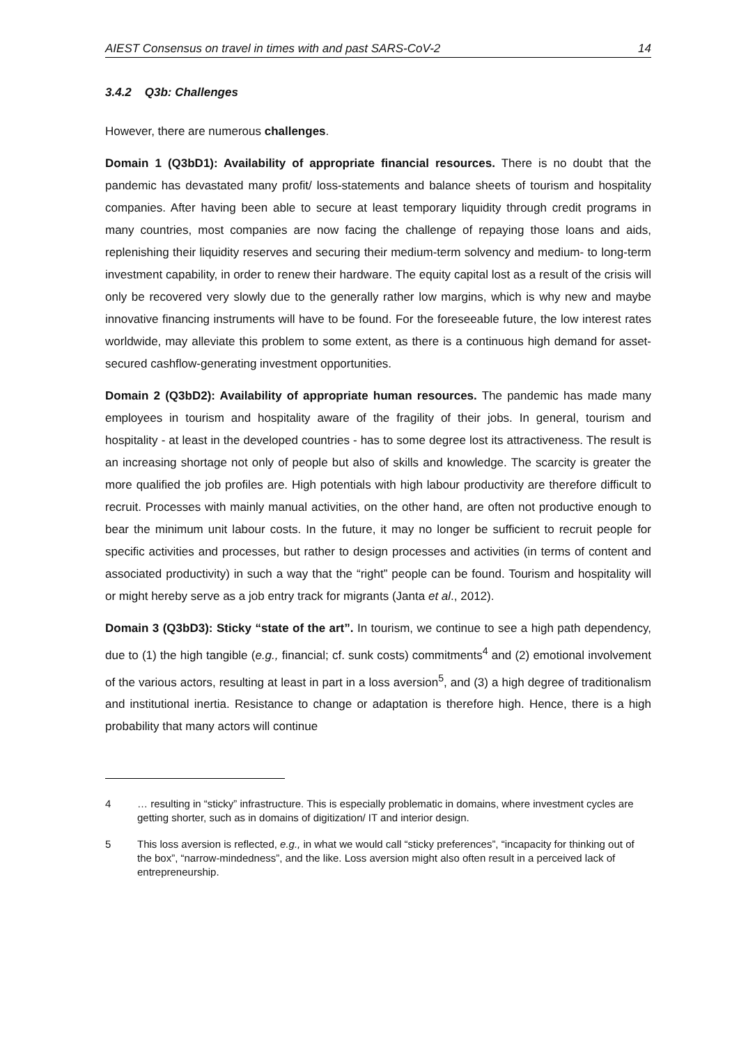AIEST Consensus on travel in times with and past SARS-CoV-2 14
3.4.2 Q3b: Challenges
However, there are numerous challenges.
Domain 1 (Q3bD1): Availability of appropriate financial resources. There is no doubt that the pandemic has devastated many profit/ loss-statements and balance sheets of tourism and hospitality companies. After having been able to secure at least temporary liquidity through credit programs in many countries, most companies are now facing the challenge of repaying those loans and aids, replenishing their liquidity reserves and securing their medium-term solvency and medium- to long-term investment capability, in order to renew their hardware. The equity capital lost as a result of the crisis will only be recovered very slowly due to the generally rather low margins, which is why new and maybe innovative financing instruments will have to be found. For the foreseeable future, the low interest rates worldwide, may alleviate this problem to some extent, as there is a continuous high demand for asset-secured cashflow-generating investment opportunities.
Domain 2 (Q3bD2): Availability of appropriate human resources. The pandemic has made many employees in tourism and hospitality aware of the fragility of their jobs. In general, tourism and hospitality - at least in the developed countries - has to some degree lost its attractiveness. The result is an increasing shortage not only of people but also of skills and knowledge. The scarcity is greater the more qualified the job profiles are. High potentials with high labour productivity are therefore difficult to recruit. Processes with mainly manual activities, on the other hand, are often not productive enough to bear the minimum unit labour costs. In the future, it may no longer be sufficient to recruit people for specific activities and processes, but rather to design processes and activities (in terms of content and associated productivity) in such a way that the “right” people can be found. Tourism and hospitality will or might hereby serve as a job entry track for migrants (Janta et al., 2012).
Domain 3 (Q3bD3): Sticky “state of the art”. In tourism, we continue to see a high path dependency, due to (1) the high tangible (e.g., financial; cf. sunk costs) commitments<sup>4</sup> and (2) emotional involvement of the various actors, resulting at least in part in a loss aversion<sup>5</sup>, and (3) a high degree of traditionalism and institutional inertia. Resistance to change or adaptation is therefore high. Hence, there is a high probability that many actors will continue
4 … resulting in “sticky” infrastructure. This is especially problematic in domains, where investment cycles are getting shorter, such as in domains of digitization/ IT and interior design.
5 This loss aversion is reflected, e.g., in what we would call “sticky preferences”, “incapacity for thinking out of the box”, “narrow-mindedness”, and the like. Loss aversion might also often result in a perceived lack of entrepreneurship.